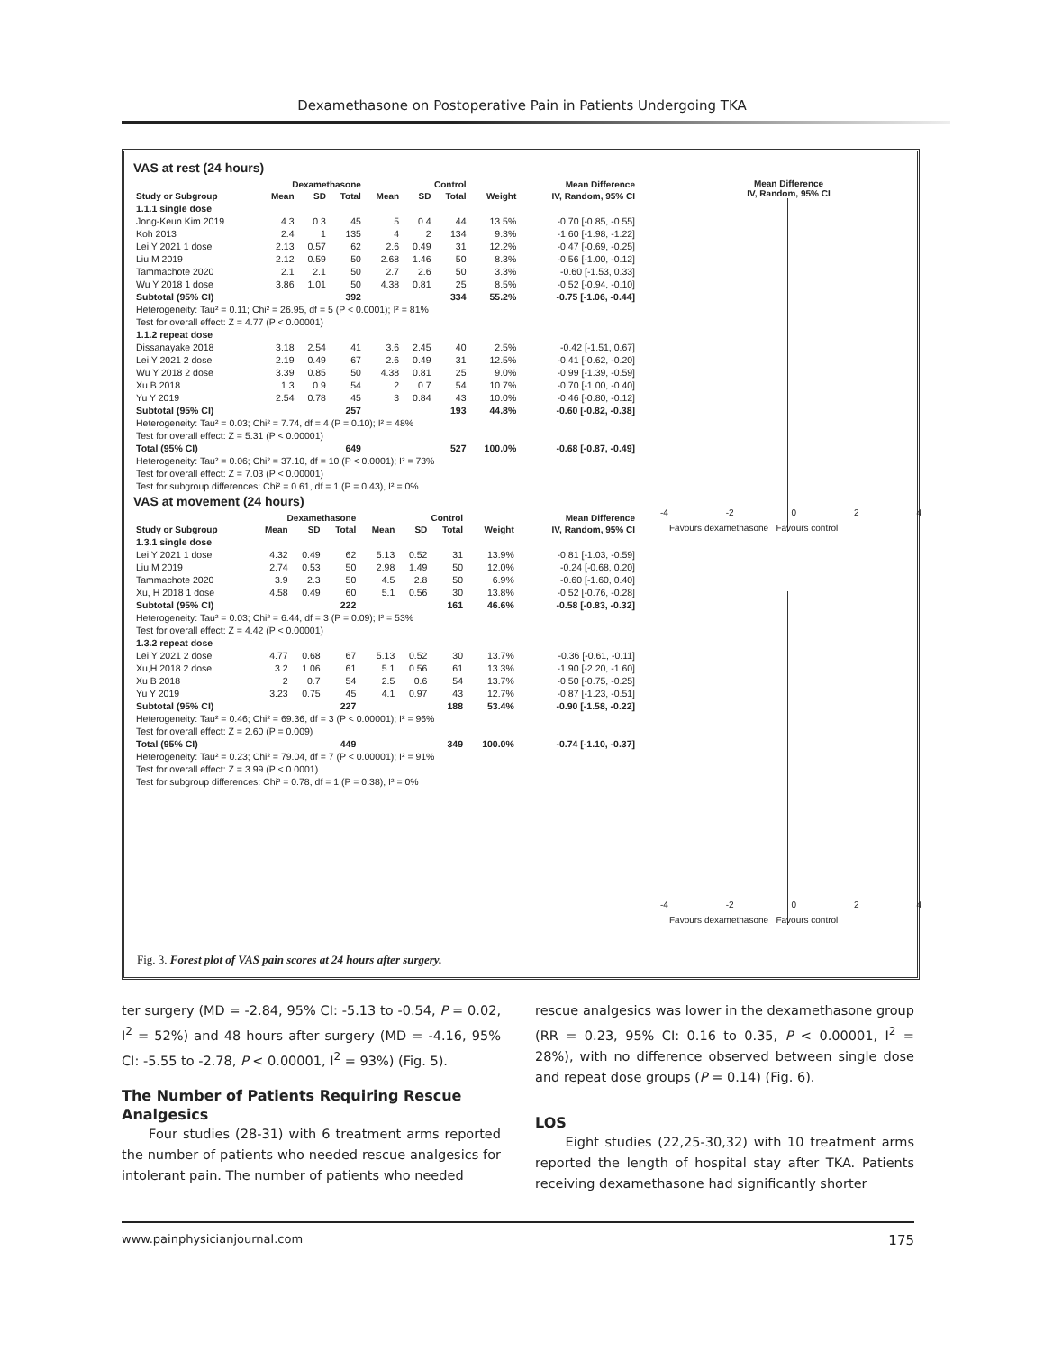Dexamethasone on Postoperative Pain in Patients Undergoing TKA
VAS at rest (24 hours)
| | Dexamethasone | | | Control | | | | Mean Difference |
| --- | --- | --- | --- | --- | --- | --- | --- | --- |
| Study or Subgroup | Mean | SD | Total | Mean | SD | Total | Weight | IV, Random, 95% CI |
| 1.1.1 single dose | | | | | | | | |
| Jong-Keun Kim 2019 | 4.3 | 0.3 | 45 | 5 | 0.4 | 44 | 13.5% | -0.70 [-0.85, -0.55] |
| Koh 2013 | 2.4 | 1 | 135 | 4 | 2 | 134 | 9.3% | -1.60 [-1.98, -1.22] |
| Lei Y 2021 1 dose | 2.13 | 0.57 | 62 | 2.6 | 0.49 | 31 | 12.2% | -0.47 [-0.69, -0.25] |
| Liu M 2019 | 2.12 | 0.59 | 50 | 2.68 | 1.46 | 50 | 8.3% | -0.56 [-1.00, -0.12] |
| Tammachote 2020 | 2.1 | 2.1 | 50 | 2.7 | 2.6 | 50 | 3.3% | -0.60 [-1.53, 0.33] |
| Wu Y 2018 1 dose | 3.86 | 1.01 | 50 | 4.38 | 0.81 | 25 | 8.5% | -0.52 [-0.94, -0.10] |
| Subtotal (95% CI) | | | 392 | | | 334 | 55.2% | -0.75 [-1.06, -0.44] |
| Heterogeneity: Tau² = 0.11; Chi² = 26.95, df = 5 (P < 0.0001); I² = 81% | | | | | | | | |
| Test for overall effect: Z = 4.77 (P < 0.00001) | | | | | | | | |
| 1.1.2 repeat dose | | | | | | | | |
| Dissanayake 2018 | 3.18 | 2.54 | 41 | 3.6 | 2.45 | 40 | 2.5% | -0.42 [-1.51, 0.67] |
| Lei Y 2021 2 dose | 2.19 | 0.49 | 67 | 2.6 | 0.49 | 31 | 12.5% | -0.41 [-0.62, -0.20] |
| Wu Y 2018 2 dose | 3.39 | 0.85 | 50 | 4.38 | 0.81 | 25 | 9.0% | -0.99 [-1.39, -0.59] |
| Xu B 2018 | 1.3 | 0.9 | 54 | 2 | 0.7 | 54 | 10.7% | -0.70 [-1.00, -0.40] |
| Yu Y 2019 | 2.54 | 0.78 | 45 | 3 | 0.84 | 43 | 10.0% | -0.46 [-0.80, -0.12] |
| Subtotal (95% CI) | | | 257 | | | 193 | 44.8% | -0.60 [-0.82, -0.38] |
| Heterogeneity: Tau² = 0.03; Chi² = 7.74, df = 4 (P = 0.10); I² = 48% | | | | | | | | |
| Test for overall effect: Z = 5.31 (P < 0.00001) | | | | | | | | |
| Total (95% CI) | | | 649 | | | 527 | 100.0% | -0.68 [-0.87, -0.49] |
| Heterogeneity: Tau² = 0.06; Chi² = 37.10, df = 10 (P < 0.0001); I² = 73% | | | | | | | | |
| Test for overall effect: Z = 7.03 (P < 0.00001) | | | | | | | | |
| Test for subgroup differences: Chi² = 0.61, df = 1 (P = 0.43), I² = 0% | | | | | | | | |
VAS at movement (24 hours)
| | Dexamethasone | | | Control | | | | Mean Difference |
| --- | --- | --- | --- | --- | --- | --- | --- | --- |
| Study or Subgroup | Mean | SD | Total | Mean | SD | Total | Weight | IV, Random, 95% CI |
| 1.3.1 single dose | | | | | | | | |
| Lei Y 2021 1 dose | 4.32 | 0.49 | 62 | 5.13 | 0.52 | 31 | 13.9% | -0.81 [-1.03, -0.59] |
| Liu M 2019 | 2.74 | 0.53 | 50 | 2.98 | 1.49 | 50 | 12.0% | -0.24 [-0.68, 0.20] |
| Tammachote 2020 | 3.9 | 2.3 | 50 | 4.5 | 2.8 | 50 | 6.9% | -0.60 [-1.60, 0.40] |
| Xu, H 2018 1 dose | 4.58 | 0.49 | 60 | 5.1 | 0.56 | 30 | 13.8% | -0.52 [-0.76, -0.28] |
| Subtotal (95% CI) | | | 222 | | | 161 | 46.6% | -0.58 [-0.83, -0.32] |
| Heterogeneity: Tau² = 0.03; Chi² = 6.44, df = 3 (P = 0.09); I² = 53% | | | | | | | | |
| Test for overall effect: Z = 4.42 (P < 0.00001) | | | | | | | | |
| 1.3.2 repeat dose | | | | | | | | |
| Lei Y 2021 2 dose | 4.77 | 0.68 | 67 | 5.13 | 0.52 | 30 | 13.7% | -0.36 [-0.61, -0.11] |
| Xu,H 2018 2 dose | 3.2 | 1.06 | 61 | 5.1 | 0.56 | 61 | 13.3% | -1.90 [-2.20, -1.60] |
| Xu B 2018 | 2 | 0.7 | 54 | 2.5 | 0.6 | 54 | 13.7% | -0.50 [-0.75, -0.25] |
| Yu Y 2019 | 3.23 | 0.75 | 45 | 4.1 | 0.97 | 43 | 12.7% | -0.87 [-1.23, -0.51] |
| Subtotal (95% CI) | | | 227 | | | 188 | 53.4% | -0.90 [-1.58, -0.22] |
| Heterogeneity: Tau² = 0.46; Chi² = 69.36, df = 3 (P < 0.00001); I² = 96% | | | | | | | | |
| Test for overall effect: Z = 2.60 (P = 0.009) | | | | | | | | |
| Total (95% CI) | | | 449 | | | 349 | 100.0% | -0.74 [-1.10, -0.37] |
| Heterogeneity: Tau² = 0.23; Chi² = 79.04, df = 7 (P < 0.00001); I² = 91% | | | | | | | | |
| Test for overall effect: Z = 3.99 (P < 0.0001) | | | | | | | | |
| Test for subgroup differences: Chi² = 0.78, df = 1 (P = 0.38), I² = 0% | | | | | | | | |
Mean Difference
IV, Random, 95% CI
-4 -2 0 2 4
Favours dexamethasone Favours control
-4 -2 0 2 4
Favours dexamethasone Favours control
Fig. 3. Forest plot of VAS pain scores at 24 hours after surgery.
ter surgery (MD = -2.84, 95% CI: -5.13 to -0.54, P = 0.02, I<sup>2</sup> = 52%) and 48 hours after surgery (MD = -4.16, 95% CI: -5.55 to -2.78, P < 0.00001, I<sup>2</sup> = 93%) (Fig. 5).
The Number of Patients Requiring Rescue Analgesics
Four studies (28-31) with 6 treatment arms reported the number of patients who needed rescue analgesics for intolerant pain. The number of patients who needed
rescue analgesics was lower in the dexamethasone group (RR = 0.23, 95% CI: 0.16 to 0.35, P < 0.00001, I<sup>2</sup> = 28%), with no difference observed between single dose and repeat dose groups (P = 0.14) (Fig. 6).
LOS
Eight studies (22,25-30,32) with 10 treatment arms reported the length of hospital stay after TKA. Patients receiving dexamethasone had significantly shorter
www.painphysicianjournal.com 175